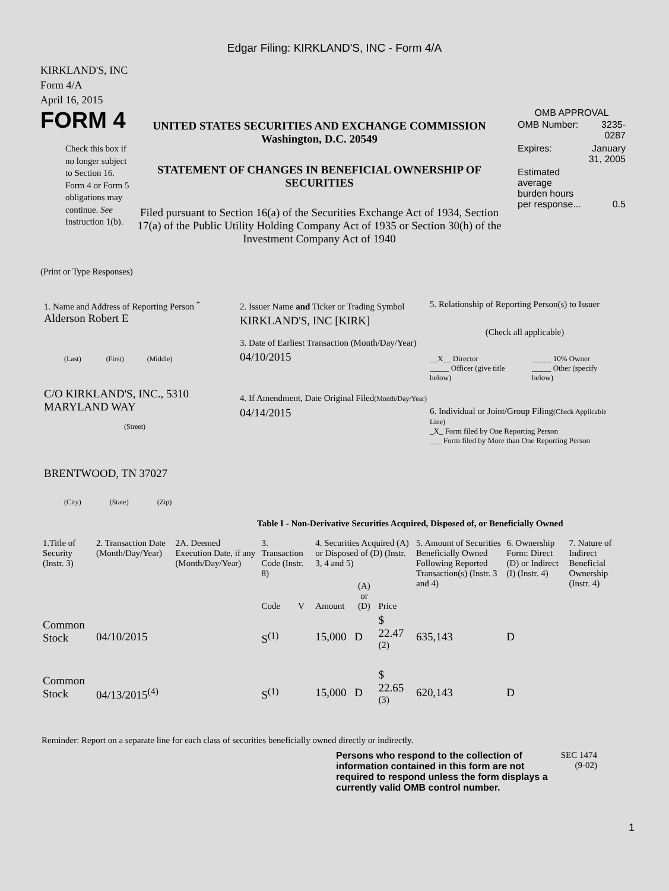Edgar Filing: KIRKLAND'S, INC - Form 4/A
KIRKLAND'S, INC
Form 4/A
April 16, 2015
FORM 4
Check this box if no longer subject to Section 16. Form 4 or Form 5 obligations may continue. See Instruction 1(b).
UNITED STATES SECURITIES AND EXCHANGE COMMISSION
Washington, D.C. 20549
STATEMENT OF CHANGES IN BENEFICIAL OWNERSHIP OF SECURITIES
Filed pursuant to Section 16(a) of the Securities Exchange Act of 1934, Section 17(a) of the Public Utility Holding Company Act of 1935 or Section 30(h) of the Investment Company Act of 1940
OMB APPROVAL
| OMB Number: | 3235-0287 |
| Expires: | January 31, 2005 |
| Estimated average burden hours per response... | 0.5 |
(Print or Type Responses)
1. Name and Address of Reporting Person <sup>*</sup>
Alderson Robert E
(Last) (First) (Middle)
C/O KIRKLAND'S, INC., 5310 MARYLAND WAY
(Street)
BRENTWOOD, TN 37027
(City) (State) (Zip)
2. Issuer Name and Ticker or Trading Symbol
KIRKLAND'S, INC [KIRK]
3. Date of Earliest Transaction (Month/Day/Year)
04/10/2015
4. If Amendment, Date Original Filed(Month/Day/Year)
04/14/2015
5. Relationship of Reporting Person(s) to Issuer
(Check all applicable)
| __X__ Director _____ Officer (give title below) | _____ 10% Owner _____ Other (specify below) |
6. Individual or Joint/Group Filing(Check Applicable Line)
_X_ Form filed by One Reporting Person
___ Form filed by More than One Reporting Person
Table I - Non-Derivative Securities Acquired, Disposed of, or Beneficially Owned
| 1.Title of Security (Instr. 3) | 2. Transaction Date (Month/Day/Year) | 2A. Deemed Execution Date, if any (Month/Day/Year) | 3. Transaction Code (Instr. 8) | | 4. Securities Acquired (A) or Disposed of (D) (Instr. 3, 4 and 5) | | | 5. Amount of Securities Beneficially Owned Following Reported Transaction(s) (Instr. 3 and 4) | 6. Ownership Form: Direct (D) or Indirect (I) (Instr. 4) | 7. Nature of Indirect Beneficial Ownership (Instr. 4) |
| --- | --- | --- | --- | --- | --- | --- | --- | --- | --- | --- |
| | | | Code | V | Amount | (A) or (D) | Price | | | |
| Common Stock | 04/10/2015 | | S<sup>(1)</sup> | | 15,000 | D | $ 22.47 <sup>(2)</sup> | 635,143 | D | |
| Common Stock | 04/13/2015<sup>(4)</sup> | | S<sup>(1)</sup> | | 15,000 | D | $ 22.65 <sup>(3)</sup> | 620,143 | D | |
Reminder: Report on a separate line for each class of securities beneficially owned directly or indirectly.
Persons who respond to the collection of information contained in this form are not required to respond unless the form displays a currently valid OMB control number.
SEC 1474
(9-02)
1